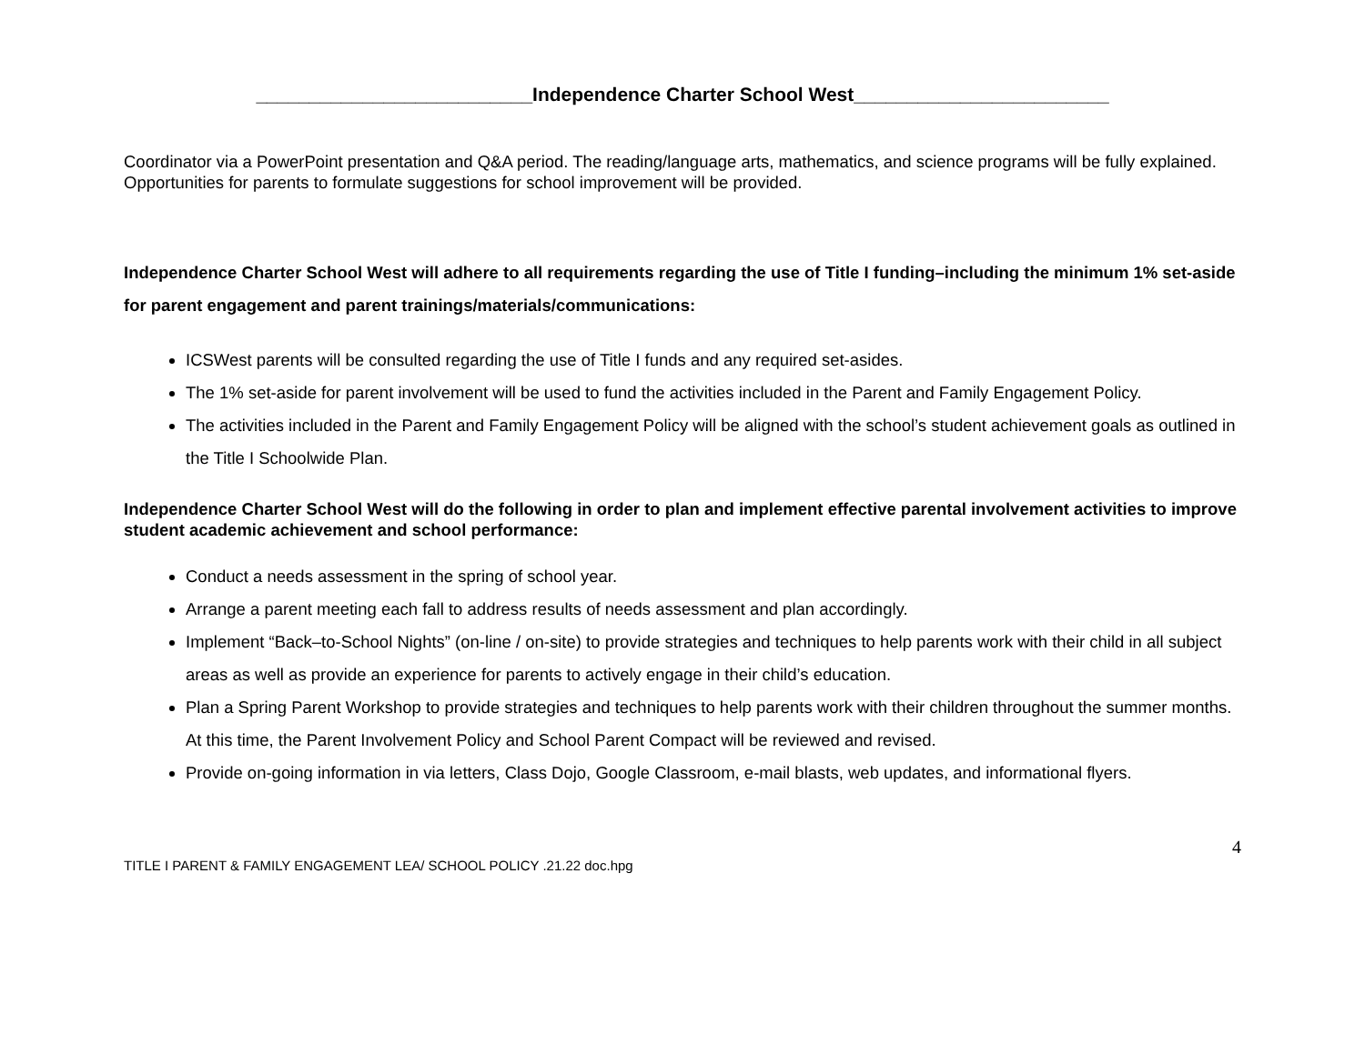__________________________Independence Charter School West________________________
Coordinator via a PowerPoint presentation and Q&A period. The reading/language arts, mathematics, and science programs will be fully explained. Opportunities for parents to formulate suggestions for school improvement will be provided.
Independence Charter School West will adhere to all requirements regarding the use of Title I funding–including the minimum 1% set-aside for parent engagement and parent trainings/materials/communications:
ICSWest parents will be consulted regarding the use of Title I funds and any required set-asides.
The 1% set-aside for parent involvement will be used to fund the activities included in the Parent and Family Engagement Policy.
The activities included in the Parent and Family Engagement Policy will be aligned with the school’s student achievement goals as outlined in the Title I Schoolwide Plan.
Independence Charter School West will do the following in order to plan and implement effective parental involvement activities to improve student academic achievement and school performance:
Conduct a needs assessment in the spring of school year.
Arrange a parent meeting each fall to address results of needs assessment and plan accordingly.
Implement “Back–to-School Nights” (on-line / on-site) to provide strategies and techniques to help parents work with their child in all subject areas as well as provide an experience for parents to actively engage in their child’s education.
Plan a Spring Parent Workshop to provide strategies and techniques to help parents work with their children throughout the summer months. At this time, the Parent Involvement Policy and School Parent Compact will be reviewed and revised.
Provide on-going information in via letters, Class Dojo, Google Classroom, e-mail blasts, web updates, and informational flyers.
4
TITLE I PARENT & FAMILY ENGAGEMENT LEA/ SCHOOL POLICY .21.22 doc.hpg